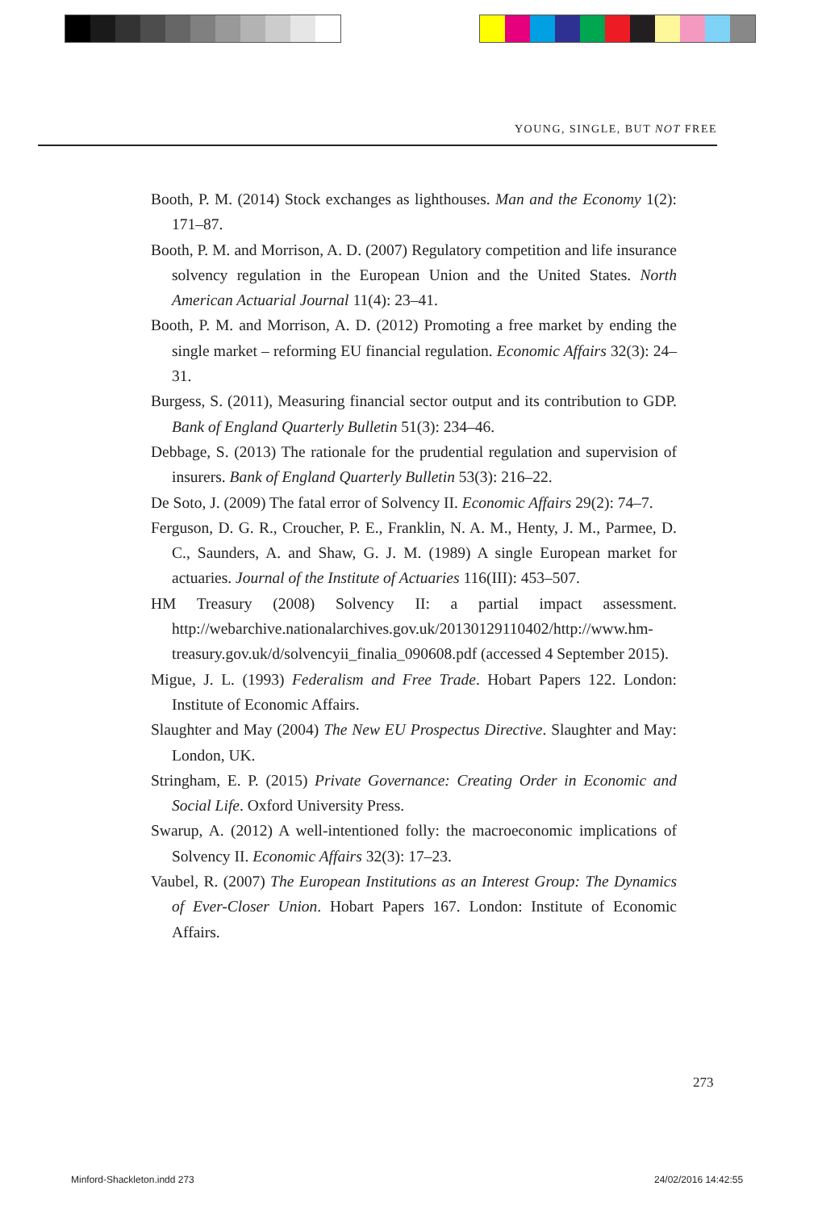YOUNG, SINGLE, BUT NOT FREE
Booth, P. M. (2014) Stock exchanges as lighthouses. Man and the Economy 1(2): 171–87.
Booth, P. M. and Morrison, A. D. (2007) Regulatory competition and life insurance solvency regulation in the European Union and the United States. North American Actuarial Journal 11(4): 23–41.
Booth, P. M. and Morrison, A. D. (2012) Promoting a free market by ending the single market – reforming EU financial regulation. Economic Affairs 32(3): 24–31.
Burgess, S. (2011), Measuring financial sector output and its contribution to GDP. Bank of England Quarterly Bulletin 51(3): 234–46.
Debbage, S. (2013) The rationale for the prudential regulation and supervision of insurers. Bank of England Quarterly Bulletin 53(3): 216–22.
De Soto, J. (2009) The fatal error of Solvency II. Economic Affairs 29(2): 74–7.
Ferguson, D. G. R., Croucher, P. E., Franklin, N. A. M., Henty, J. M., Parmee, D. C., Saunders, A. and Shaw, G. J. M. (1989) A single European market for actuaries. Journal of the Institute of Actuaries 116(III): 453–507.
HM Treasury (2008) Solvency II: a partial impact assessment. http://webarchive.nationalarchives.gov.uk/20130129110402/http://www.hm-treasury.gov.uk/d/solvencyii_finalia_090608.pdf (accessed 4 September 2015).
Migue, J. L. (1993) Federalism and Free Trade. Hobart Papers 122. London: Institute of Economic Affairs.
Slaughter and May (2004) The New EU Prospectus Directive. Slaughter and May: London, UK.
Stringham, E. P. (2015) Private Governance: Creating Order in Economic and Social Life. Oxford University Press.
Swarup, A. (2012) A well-intentioned folly: the macroeconomic implications of Solvency II. Economic Affairs 32(3): 17–23.
Vaubel, R. (2007) The European Institutions as an Interest Group: The Dynamics of Ever-Closer Union. Hobart Papers 167. London: Institute of Economic Affairs.
273
Minford-Shackleton.indd 273 24/02/2016 14:42:55